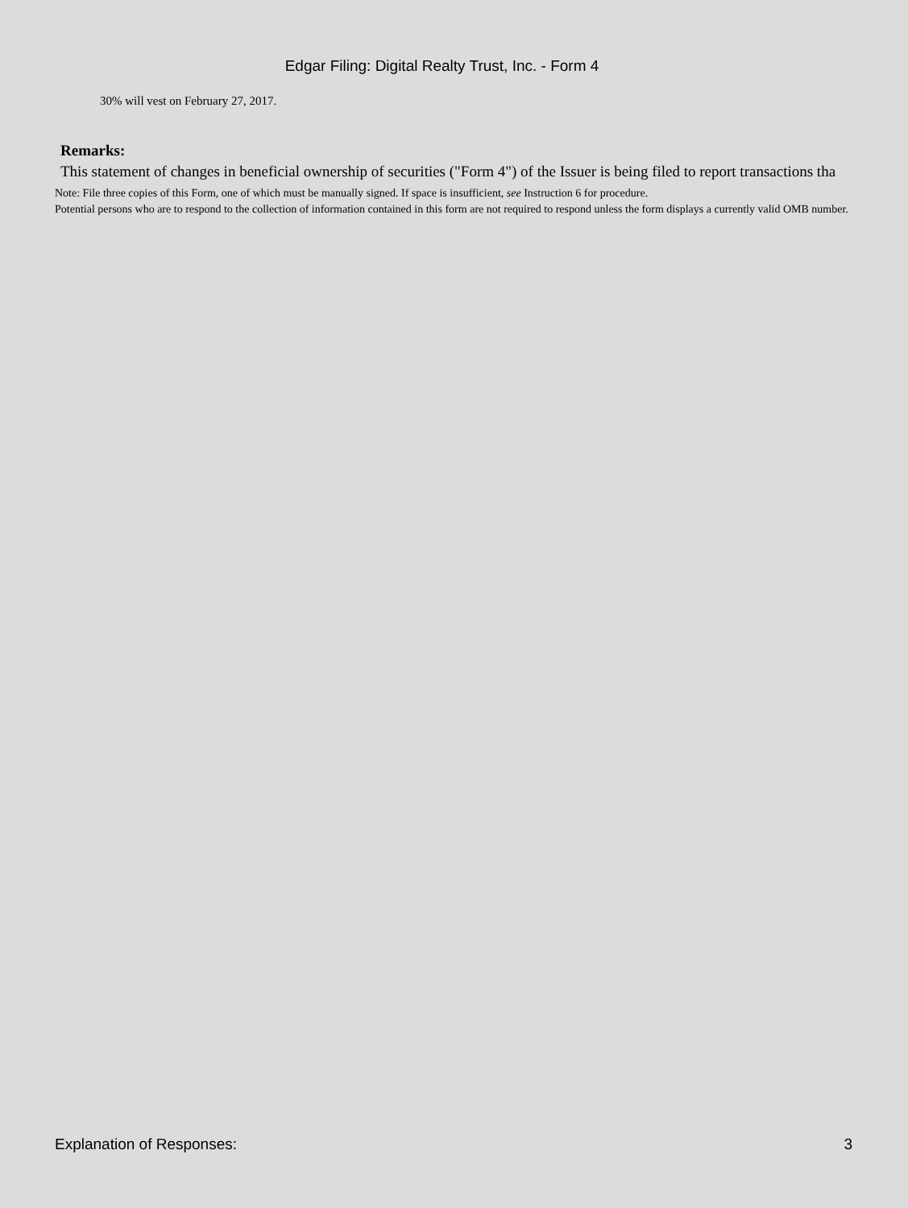Edgar Filing: Digital Realty Trust, Inc. - Form 4
30% will vest on February 27, 2017.
Remarks:
This statement of changes in beneficial ownership of securities ("Form 4") of the Issuer is being filed to report transactions tha
Note: File three copies of this Form, one of which must be manually signed. If space is insufficient, see Instruction 6 for procedure.
Potential persons who are to respond to the collection of information contained in this form are not required to respond unless the form displays a currently valid OMB number.
Explanation of Responses: 3